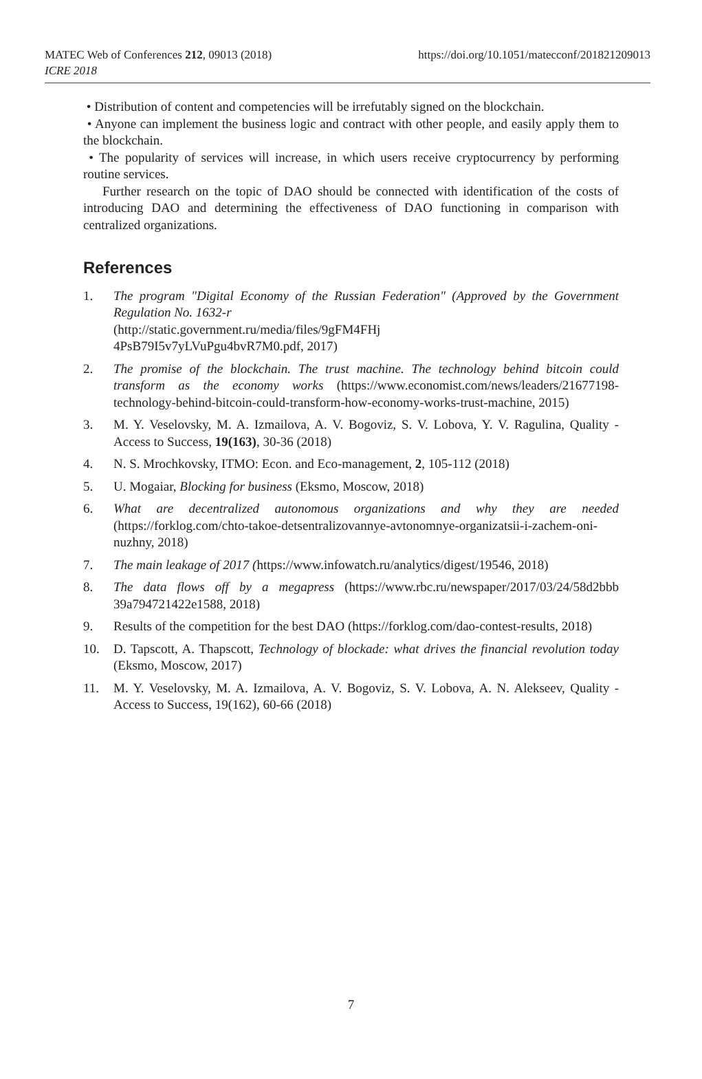MATEC Web of Conferences 212, 09013 (2018)
ICRE 2018
https://doi.org/10.1051/matecconf/201821209013
• Distribution of content and competencies will be irrefutably signed on the blockchain.
• Anyone can implement the business logic and contract with other people, and easily apply them to the blockchain.
• The popularity of services will increase, in which users receive cryptocurrency by performing routine services.
Further research on the topic of DAO should be connected with identification of the costs of introducing DAO and determining the effectiveness of DAO functioning in comparison with centralized organizations.
References
1. The program "Digital Economy of the Russian Federation" (Approved by the Government Regulation No. 1632-r
(http://static.government.ru/media/files/9gFM4FHj
4PsB79I5v7yLVuPgu4bvR7M0.pdf, 2017)
2. The promise of the blockchain. The trust machine. The technology behind bitcoin could transform as the economy works (https://www.economist.com/news/leaders/21677198-technology-behind-bitcoin-could-transform-how-economy-works-trust-machine, 2015)
3. M. Y. Veselovsky, M. A. Izmailova, A. V. Bogoviz, S. V. Lobova, Y. V. Ragulina, Quality - Access to Success, 19(163), 30-36 (2018)
4. N. S. Mrochkovsky, ITMO: Econ. and Eco-management, 2, 105-112 (2018)
5. U. Mogaiar, Blocking for business (Eksmo, Moscow, 2018)
6. What are decentralized autonomous organizations and why they are needed (https://forklog.com/chto-takoe-detsentralizovannye-avtonomnye-organizatsii-i-zachem-oni-nuzhny, 2018)
7. The main leakage of 2017 (https://www.infowatch.ru/analytics/digest/19546, 2018)
8. The data flows off by a megapress (https://www.rbc.ru/newspaper/2017/03/24/58d2bbb 39a794721422e1588, 2018)
9. Results of the competition for the best DAO (https://forklog.com/dao-contest-results, 2018)
10. D. Tapscott, A. Thapscott, Technology of blockade: what drives the financial revolution today (Eksmo, Moscow, 2017)
11. M. Y. Veselovsky, M. A. Izmailova, A. V. Bogoviz, S. V. Lobova, A. N. Alekseev, Quality - Access to Success, 19(162), 60-66 (2018)
7